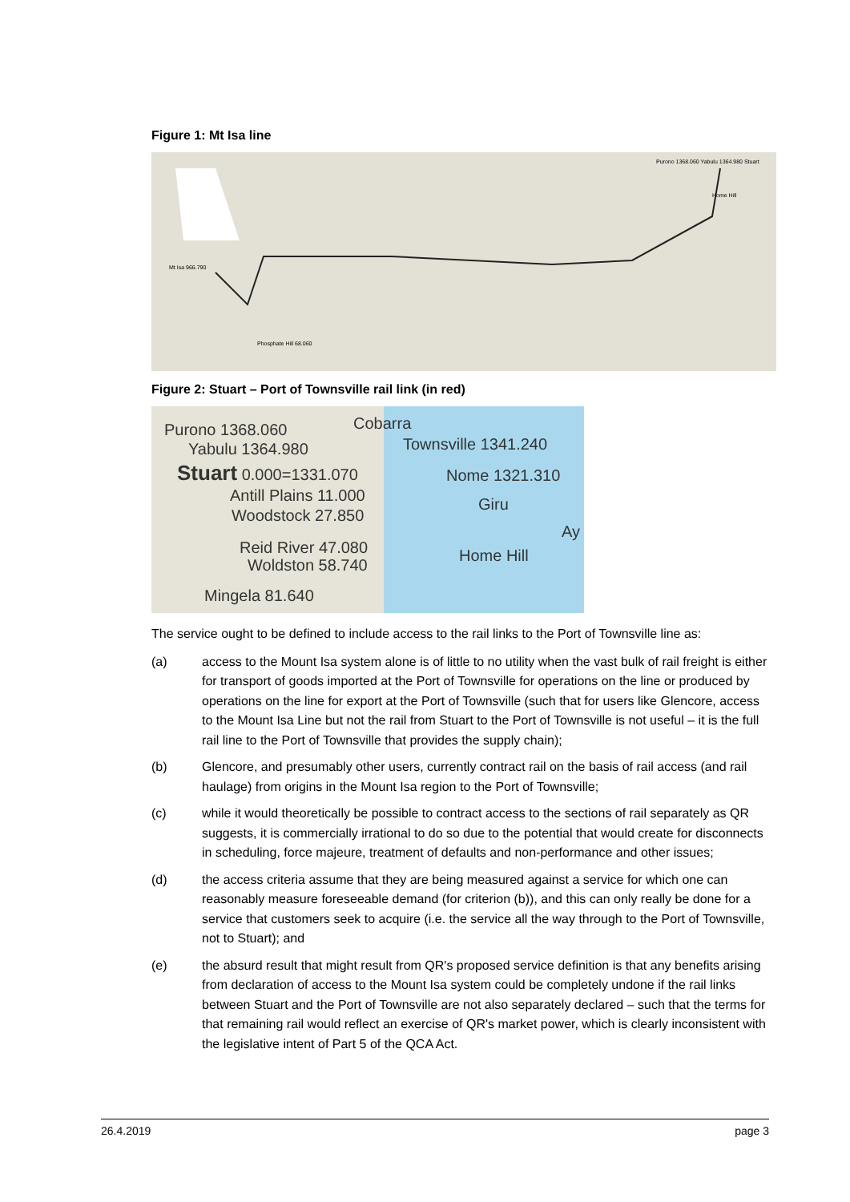Figure 1: Mt Isa line
Mt Isa 966.790
Phosphate Hill 68.060
Purono 1368.060 Yabulu 1364.980 Stuart
Home Hill
Figure 2: Stuart – Port of Townsville rail link (in red)
Purono 1368.060 Cobarra
Yabulu 1364.980 Townsville 1341.240
Stuart 0.000=1331.070 Nome 1321.310
Antill Plains 11.000 Giru
Woodstock 27.850
Ay
Reid River 47.080 Home Hill
Woldston 58.740
Mingela 81.640
The service ought to be defined to include access to the rail links to the Port of Townsville line as:
(a) access to the Mount Isa system alone is of little to no utility when the vast bulk of rail freight is either for transport of goods imported at the Port of Townsville for operations on the line or produced by operations on the line for export at the Port of Townsville (such that for users like Glencore, access to the Mount Isa Line but not the rail from Stuart to the Port of Townsville is not useful – it is the full rail line to the Port of Townsville that provides the supply chain);
(b) Glencore, and presumably other users, currently contract rail on the basis of rail access (and rail haulage) from origins in the Mount Isa region to the Port of Townsville;
(c) while it would theoretically be possible to contract access to the sections of rail separately as QR suggests, it is commercially irrational to do so due to the potential that would create for disconnects in scheduling, force majeure, treatment of defaults and non-performance and other issues;
(d) the access criteria assume that they are being measured against a service for which one can reasonably measure foreseeable demand (for criterion (b)), and this can only really be done for a service that customers seek to acquire (i.e. the service all the way through to the Port of Townsville, not to Stuart); and
(e) the absurd result that might result from QR's proposed service definition is that any benefits arising from declaration of access to the Mount Isa system could be completely undone if the rail links between Stuart and the Port of Townsville are not also separately declared – such that the terms for that remaining rail would reflect an exercise of QR's market power, which is clearly inconsistent with the legislative intent of Part 5 of the QCA Act.
26.4.2019 page 3